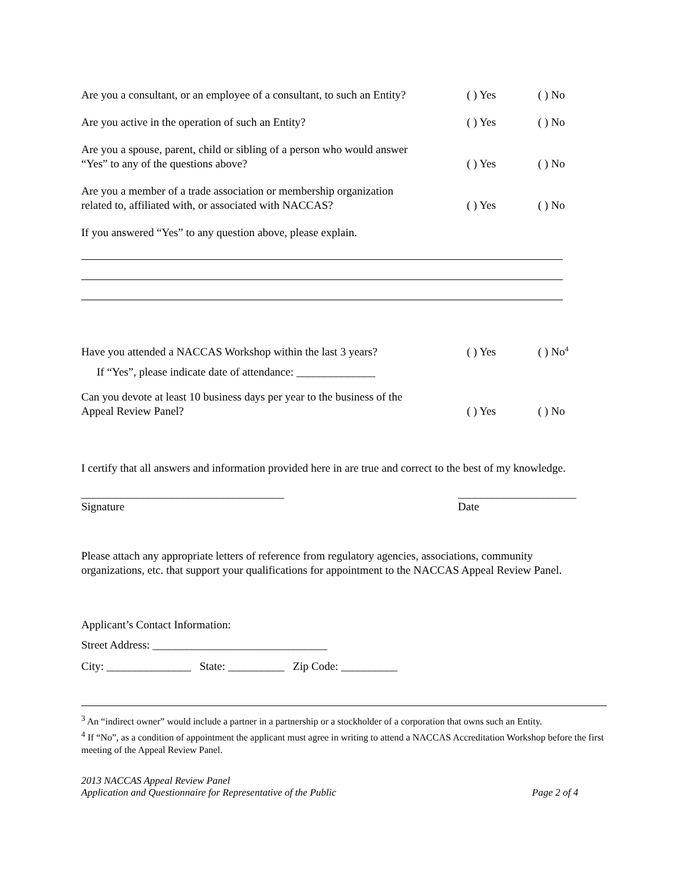Are you a consultant, or an employee of a consultant, to such an Entity?
( ) Yes
( ) No
Are you active in the operation of such an Entity?
( ) Yes
( ) No
Are you a spouse, parent, child or sibling of a person who would answer
“Yes” to any of the questions above?
( ) Yes
( ) No
Are you a member of a trade association or membership organization
related to, affiliated with, or associated with NACCAS?
( ) Yes
( ) No
If you answered “Yes” to any question above, please explain.
Have you attended a NACCAS Workshop within the last 3 years?
( ) Yes
( ) No<sup>4</sup>
If “Yes”, please indicate date of attendance: ______________
Can you devote at least 10 business days per year to the business of the
Appeal Review Panel?
( ) Yes
( ) No
I certify that all answers and information provided here in are true and correct to the best of my knowledge.
____________________________________
Signature
_____________________
Date
Please attach any appropriate letters of reference from regulatory agencies, associations, community organizations, etc. that support your qualifications for appointment to the NACCAS Appeal Review Panel.
Applicant’s Contact Information:
Street Address: _______________________________
City: _______________ State: __________ Zip Code: __________
<sup>3</sup> An “indirect owner” would include a partner in a partnership or a stockholder of a corporation that owns such an Entity.
<sup>4</sup> If “No”, as a condition of appointment the applicant must agree in writing to attend a NACCAS Accreditation Workshop before the first meeting of the Appeal Review Panel.
2013 NACCAS Appeal Review Panel
Application and Questionnaire for Representative of the Public
Page 2 of 4